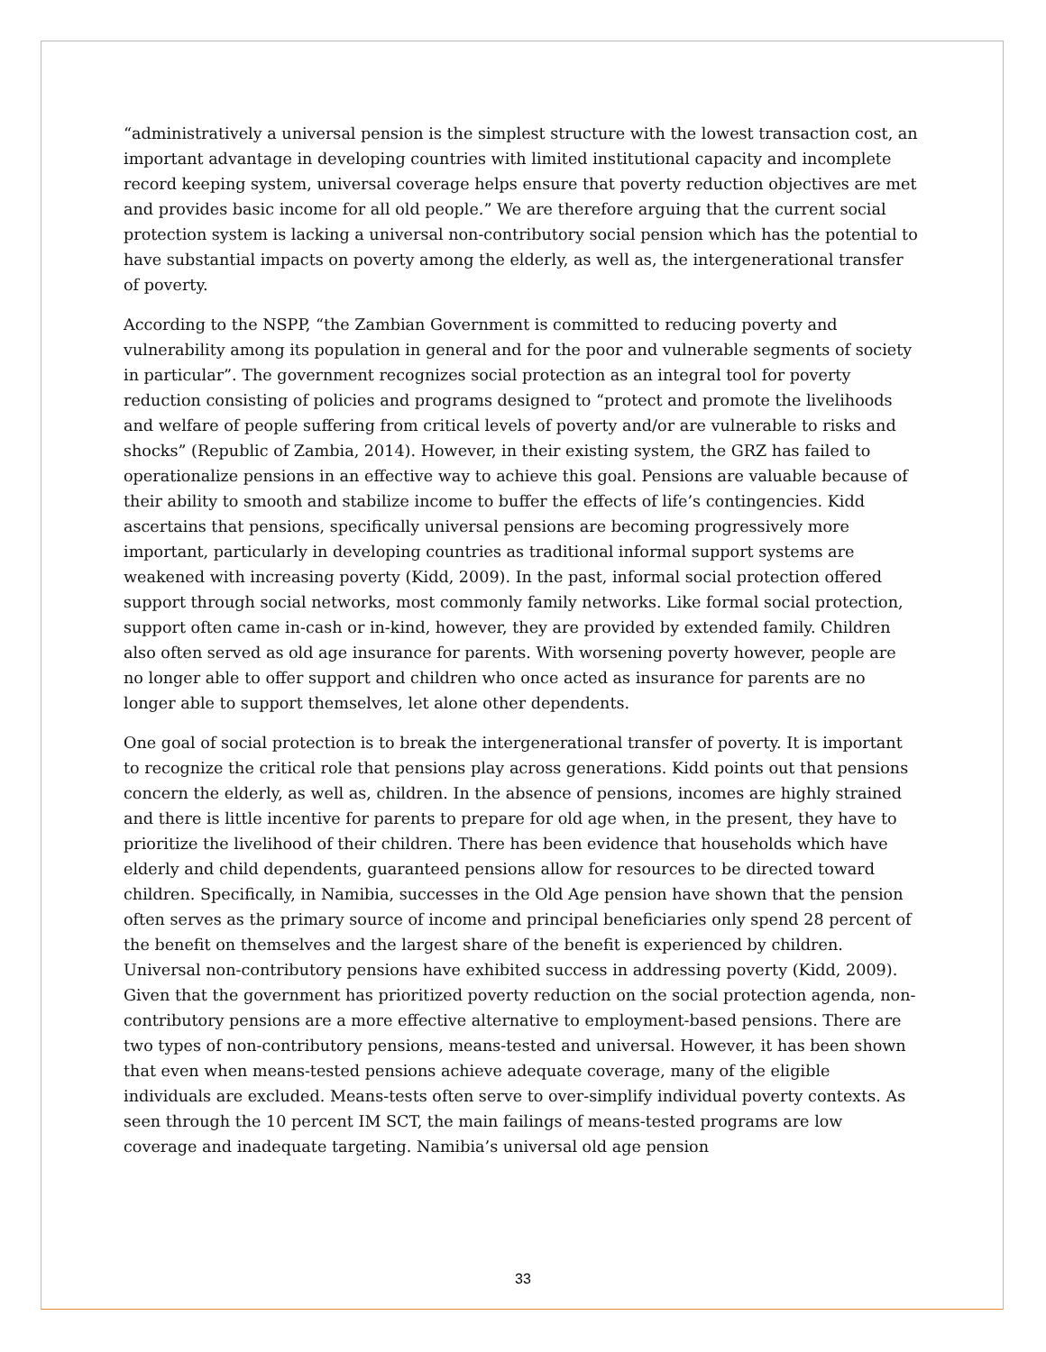“administratively a universal pension is the simplest structure with the lowest transaction cost, an important advantage in developing countries with limited institutional capacity and incomplete record keeping system, universal coverage helps ensure that poverty reduction objectives are met and provides basic income for all old people.” We are therefore arguing that the current social protection system is lacking a universal non-contributory social pension which has the potential to have substantial impacts on poverty among the elderly, as well as, the intergenerational transfer of poverty.
According to the NSPP, “the Zambian Government is committed to reducing poverty and vulnerability among its population in general and for the poor and vulnerable segments of society in particular”. The government recognizes social protection as an integral tool for poverty reduction consisting of policies and programs designed to “protect and promote the livelihoods and welfare of people suffering from critical levels of poverty and/or are vulnerable to risks and shocks” (Republic of Zambia, 2014). However, in their existing system, the GRZ has failed to operationalize pensions in an effective way to achieve this goal. Pensions are valuable because of their ability to smooth and stabilize income to buffer the effects of life’s contingencies. Kidd ascertains that pensions, specifically universal pensions are becoming progressively more important, particularly in developing countries as traditional informal support systems are weakened with increasing poverty (Kidd, 2009). In the past, informal social protection offered support through social networks, most commonly family networks. Like formal social protection, support often came in-cash or in-kind, however, they are provided by extended family. Children also often served as old age insurance for parents. With worsening poverty however, people are no longer able to offer support and children who once acted as insurance for parents are no longer able to support themselves, let alone other dependents.
One goal of social protection is to break the intergenerational transfer of poverty. It is important to recognize the critical role that pensions play across generations. Kidd points out that pensions concern the elderly, as well as, children. In the absence of pensions, incomes are highly strained and there is little incentive for parents to prepare for old age when, in the present, they have to prioritize the livelihood of their children. There has been evidence that households which have elderly and child dependents, guaranteed pensions allow for resources to be directed toward children. Specifically, in Namibia, successes in the Old Age pension have shown that the pension often serves as the primary source of income and principal beneficiaries only spend 28 percent of the benefit on themselves and the largest share of the benefit is experienced by children. Universal non-contributory pensions have exhibited success in addressing poverty (Kidd, 2009). Given that the government has prioritized poverty reduction on the social protection agenda, non-contributory pensions are a more effective alternative to employment-based pensions. There are two types of non-contributory pensions, means-tested and universal. However, it has been shown that even when means-tested pensions achieve adequate coverage, many of the eligible individuals are excluded. Means-tests often serve to over-simplify individual poverty contexts. As seen through the 10 percent IM SCT, the main failings of means-tested programs are low coverage and inadequate targeting. Namibia’s universal old age pension
33